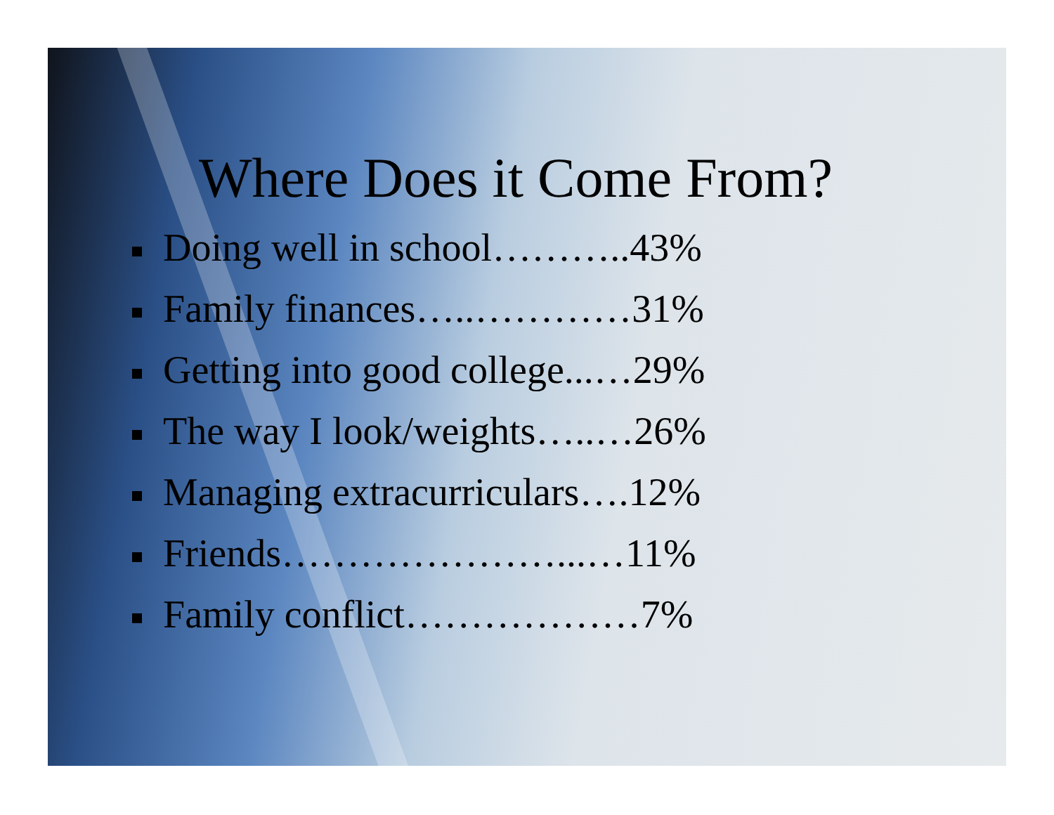Where Does it Come From?
Doing well in school………..43%
Family finances…..…………31%
Getting into good college...…29%
The way I look/weights…..…26%
Managing extracurriculars….12%
Friends…………………...…11%
Family conflict………………7%